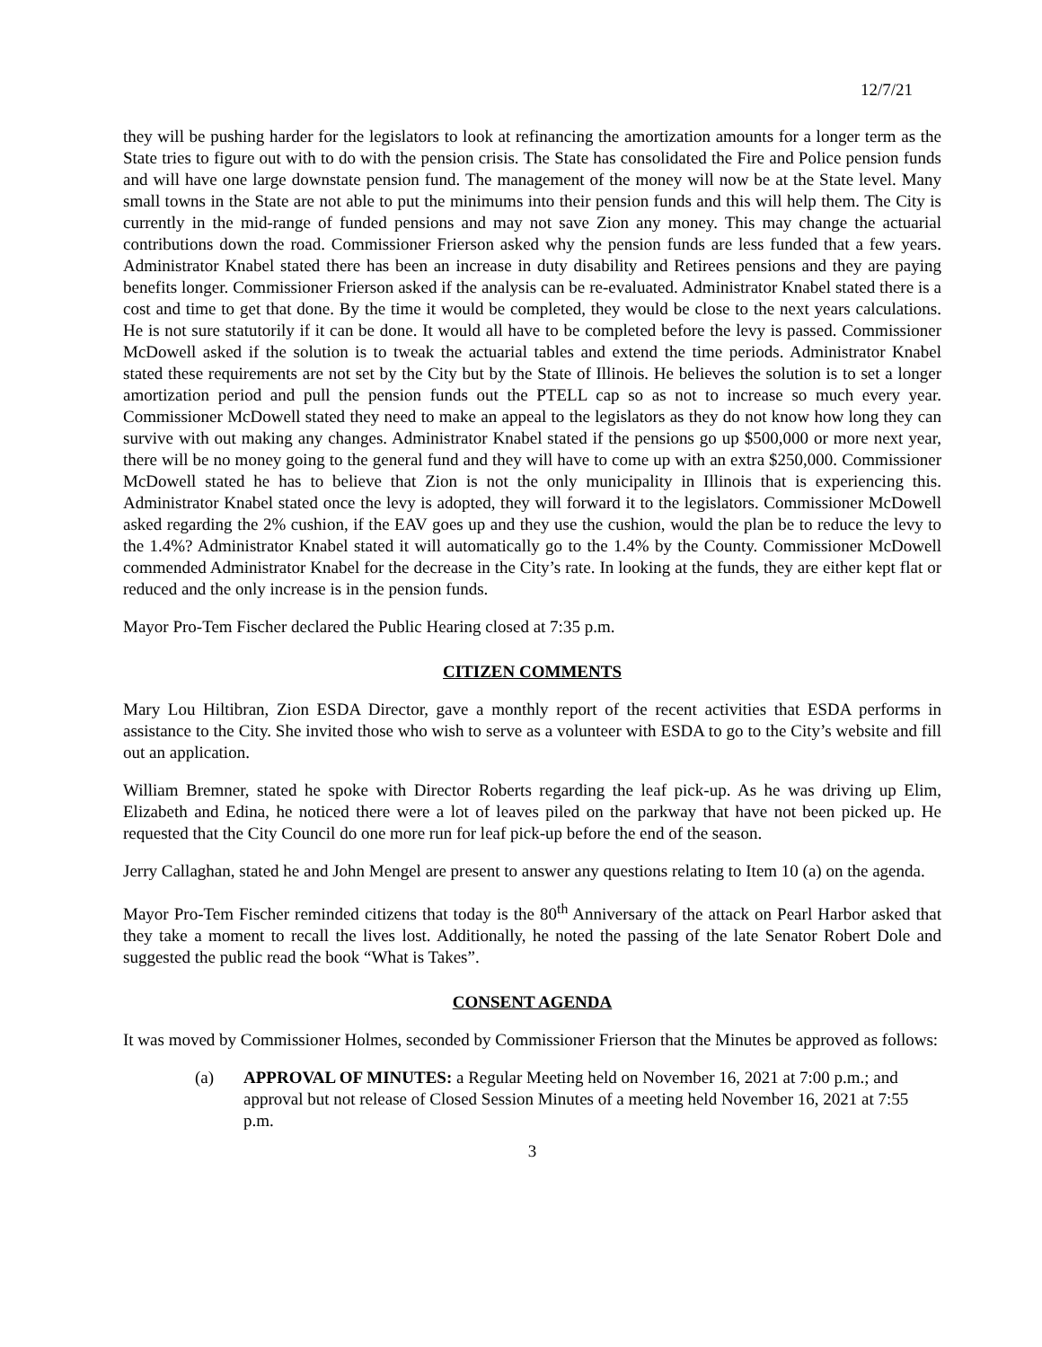12/7/21
they will be pushing harder for the legislators to look at refinancing the amortization amounts for a longer term as the State tries to figure out with to do with the pension crisis. The State has consolidated the Fire and Police pension funds and will have one large downstate pension fund. The management of the money will now be at the State level. Many small towns in the State are not able to put the minimums into their pension funds and this will help them. The City is currently in the mid-range of funded pensions and may not save Zion any money. This may change the actuarial contributions down the road. Commissioner Frierson asked why the pension funds are less funded that a few years. Administrator Knabel stated there has been an increase in duty disability and Retirees pensions and they are paying benefits longer. Commissioner Frierson asked if the analysis can be re-evaluated. Administrator Knabel stated there is a cost and time to get that done. By the time it would be completed, they would be close to the next years calculations. He is not sure statutorily if it can be done. It would all have to be completed before the levy is passed. Commissioner McDowell asked if the solution is to tweak the actuarial tables and extend the time periods. Administrator Knabel stated these requirements are not set by the City but by the State of Illinois. He believes the solution is to set a longer amortization period and pull the pension funds out the PTELL cap so as not to increase so much every year. Commissioner McDowell stated they need to make an appeal to the legislators as they do not know how long they can survive with out making any changes. Administrator Knabel stated if the pensions go up $500,000 or more next year, there will be no money going to the general fund and they will have to come up with an extra $250,000. Commissioner McDowell stated he has to believe that Zion is not the only municipality in Illinois that is experiencing this. Administrator Knabel stated once the levy is adopted, they will forward it to the legislators. Commissioner McDowell asked regarding the 2% cushion, if the EAV goes up and they use the cushion, would the plan be to reduce the levy to the 1.4%? Administrator Knabel stated it will automatically go to the 1.4% by the County. Commissioner McDowell commended Administrator Knabel for the decrease in the City’s rate. In looking at the funds, they are either kept flat or reduced and the only increase is in the pension funds.
Mayor Pro-Tem Fischer declared the Public Hearing closed at 7:35 p.m.
CITIZEN COMMENTS
Mary Lou Hiltibran, Zion ESDA Director, gave a monthly report of the recent activities that ESDA performs in assistance to the City. She invited those who wish to serve as a volunteer with ESDA to go to the City’s website and fill out an application.
William Bremner, stated he spoke with Director Roberts regarding the leaf pick-up. As he was driving up Elim, Elizabeth and Edina, he noticed there were a lot of leaves piled on the parkway that have not been picked up. He requested that the City Council do one more run for leaf pick-up before the end of the season.
Jerry Callaghan, stated he and John Mengel are present to answer any questions relating to Item 10 (a) on the agenda.
Mayor Pro-Tem Fischer reminded citizens that today is the 80<sup>th</sup> Anniversary of the attack on Pearl Harbor asked that they take a moment to recall the lives lost. Additionally, he noted the passing of the late Senator Robert Dole and suggested the public read the book “What is Takes”.
CONSENT AGENDA
It was moved by Commissioner Holmes, seconded by Commissioner Frierson that the Minutes be approved as follows:
(a) APPROVAL OF MINUTES: a Regular Meeting held on November 16, 2021 at 7:00 p.m.; and approval but not release of Closed Session Minutes of a meeting held November 16, 2021 at 7:55 p.m.
3